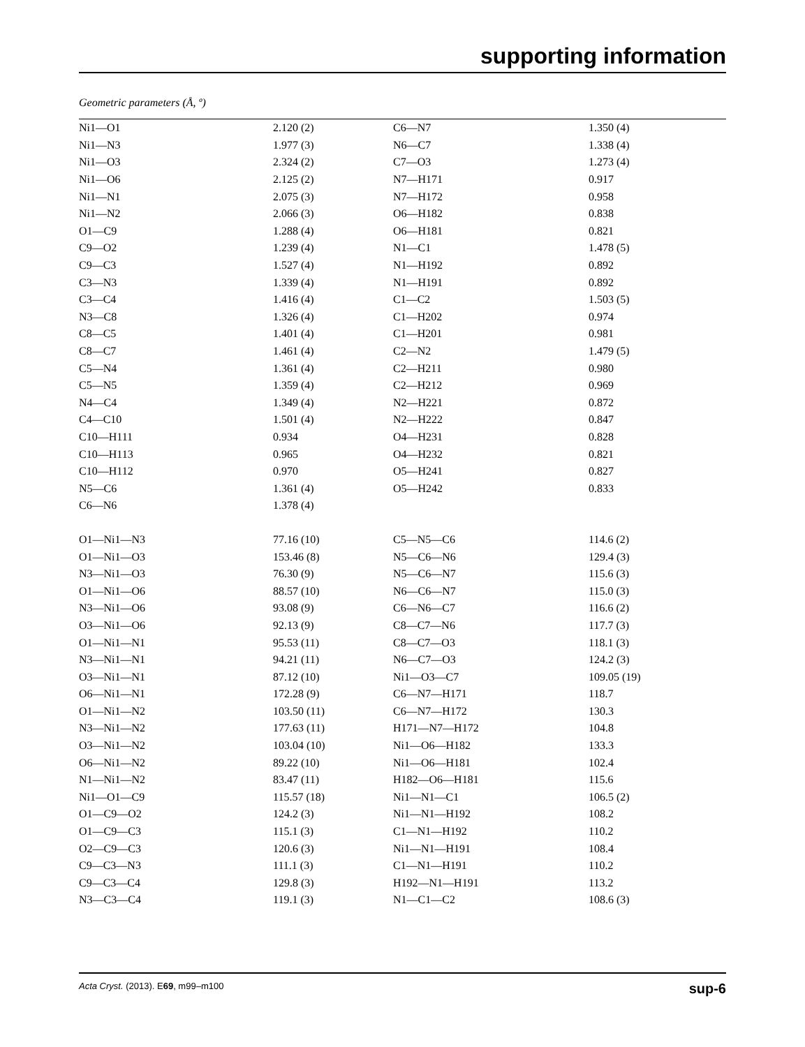supporting information
Geometric parameters (Å, º)
| Ni1—O1 | 2.120 (2) | C6—N7 | 1.350 (4) |
| Ni1—N3 | 1.977 (3) | N6—C7 | 1.338 (4) |
| Ni1—O3 | 2.324 (2) | C7—O3 | 1.273 (4) |
| Ni1—O6 | 2.125 (2) | N7—H171 | 0.917 |
| Ni1—N1 | 2.075 (3) | N7—H172 | 0.958 |
| Ni1—N2 | 2.066 (3) | O6—H182 | 0.838 |
| O1—C9 | 1.288 (4) | O6—H181 | 0.821 |
| C9—O2 | 1.239 (4) | N1—C1 | 1.478 (5) |
| C9—C3 | 1.527 (4) | N1—H192 | 0.892 |
| C3—N3 | 1.339 (4) | N1—H191 | 0.892 |
| C3—C4 | 1.416 (4) | C1—C2 | 1.503 (5) |
| N3—C8 | 1.326 (4) | C1—H202 | 0.974 |
| C8—C5 | 1.401 (4) | C1—H201 | 0.981 |
| C8—C7 | 1.461 (4) | C2—N2 | 1.479 (5) |
| C5—N4 | 1.361 (4) | C2—H211 | 0.980 |
| C5—N5 | 1.359 (4) | C2—H212 | 0.969 |
| N4—C4 | 1.349 (4) | N2—H221 | 0.872 |
| C4—C10 | 1.501 (4) | N2—H222 | 0.847 |
| C10—H111 | 0.934 | O4—H231 | 0.828 |
| C10—H113 | 0.965 | O4—H232 | 0.821 |
| C10—H112 | 0.970 | O5—H241 | 0.827 |
| N5—C6 | 1.361 (4) | O5—H242 | 0.833 |
| C6—N6 | 1.378 (4) | | |
| O1—Ni1—N3 | 77.16 (10) | C5—N5—C6 | 114.6 (2) |
| O1—Ni1—O3 | 153.46 (8) | N5—C6—N6 | 129.4 (3) |
| N3—Ni1—O3 | 76.30 (9) | N5—C6—N7 | 115.6 (3) |
| O1—Ni1—O6 | 88.57 (10) | N6—C6—N7 | 115.0 (3) |
| N3—Ni1—O6 | 93.08 (9) | C6—N6—C7 | 116.6 (2) |
| O3—Ni1—O6 | 92.13 (9) | C8—C7—N6 | 117.7 (3) |
| O1—Ni1—N1 | 95.53 (11) | C8—C7—O3 | 118.1 (3) |
| N3—Ni1—N1 | 94.21 (11) | N6—C7—O3 | 124.2 (3) |
| O3—Ni1—N1 | 87.12 (10) | Ni1—O3—C7 | 109.05 (19) |
| O6—Ni1—N1 | 172.28 (9) | C6—N7—H171 | 118.7 |
| O1—Ni1—N2 | 103.50 (11) | C6—N7—H172 | 130.3 |
| N3—Ni1—N2 | 177.63 (11) | H171—N7—H172 | 104.8 |
| O3—Ni1—N2 | 103.04 (10) | Ni1—O6—H182 | 133.3 |
| O6—Ni1—N2 | 89.22 (10) | Ni1—O6—H181 | 102.4 |
| N1—Ni1—N2 | 83.47 (11) | H182—O6—H181 | 115.6 |
| Ni1—O1—C9 | 115.57 (18) | Ni1—N1—C1 | 106.5 (2) |
| O1—C9—O2 | 124.2 (3) | Ni1—N1—H192 | 108.2 |
| O1—C9—C3 | 115.1 (3) | C1—N1—H192 | 110.2 |
| O2—C9—C3 | 120.6 (3) | Ni1—N1—H191 | 108.4 |
| C9—C3—N3 | 111.1 (3) | C1—N1—H191 | 110.2 |
| C9—C3—C4 | 129.8 (3) | H192—N1—H191 | 113.2 |
| N3—C3—C4 | 119.1 (3) | N1—C1—C2 | 108.6 (3) |
Acta Cryst. (2013). E69, m99–m100 sup-6